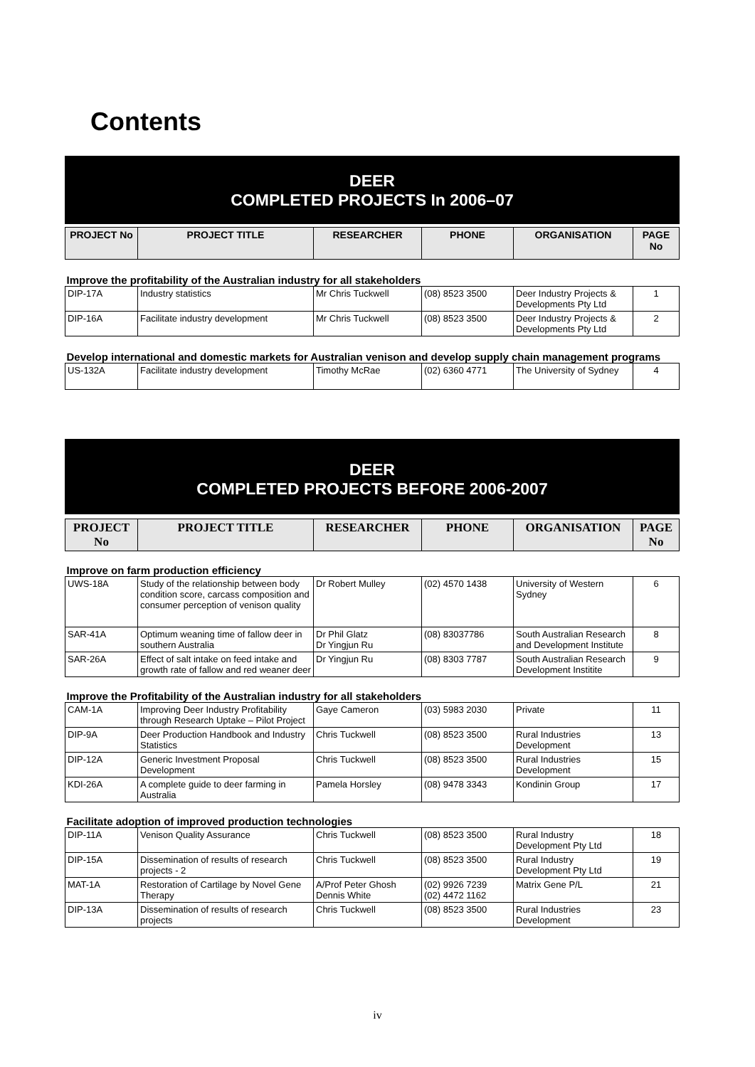Contents
DEER
COMPLETED PROJECTS In 2006–07
| PROJECT No | PROJECT TITLE | RESEARCHER | PHONE | ORGANISATION | PAGE No |
| --- | --- | --- | --- | --- | --- |
| Improve the profitability of the Australian industry for all stakeholders | | | | | |
| DIP-17A | Industry statistics | Mr Chris Tuckwell | (08) 8523 3500 | Deer Industry Projects & Developments Pty Ltd | 1 |
| DIP-16A | Facilitate industry development | Mr Chris Tuckwell | (08) 8523 3500 | Deer Industry Projects & Developments Pty Ltd | 2 |
| Develop international and domestic markets for Australian venison and develop supply chain management programs | | | | | |
| US-132A | Facilitate industry development | Timothy McRae | (02) 6360 4771 | The University of Sydney | 4 |
DEER
COMPLETED PROJECTS BEFORE 2006-2007
| PROJECT No | PROJECT TITLE | RESEARCHER | PHONE | ORGANISATION | PAGE No |
| --- | --- | --- | --- | --- | --- |
| Improve on farm production efficiency | | | | | |
| UWS-18A | Study of the relationship between body condition score, carcass composition and consumer perception of venison quality | Dr Robert Mulley | (02) 4570 1438 | University of Western Sydney | 6 |
| SAR-41A | Optimum weaning time of fallow deer in southern Australia | Dr Phil Glatz Dr Yingjun Ru | (08) 83037786 | South Australian Research and Development Institute | 8 |
| SAR-26A | Effect of salt intake on feed intake and growth rate of fallow and red weaner deer | Dr Yingjun Ru | (08) 8303 7787 | South Australian Research Development Institite | 9 |
| Improve the Profitability of the Australian industry for all stakeholders | | | | | |
| CAM-1A | Improving Deer Industry Profitability through Research Uptake – Pilot Project | Gaye Cameron | (03) 5983 2030 | Private | 11 |
| DIP-9A | Deer Production Handbook and Industry Statistics | Chris Tuckwell | (08) 8523 3500 | Rural Industries Development | 13 |
| DIP-12A | Generic Investment Proposal Development | Chris Tuckwell | (08) 8523 3500 | Rural Industries Development | 15 |
| KDI-26A | A complete guide to deer farming in Australia | Pamela Horsley | (08) 9478 3343 | Kondinin Group | 17 |
| Facilitate adoption of improved production technologies | | | | | |
| DIP-11A | Venison Quality Assurance | Chris Tuckwell | (08) 8523 3500 | Rural Industry Development Pty Ltd | 18 |
| DIP-15A | Dissemination of results of research projects - 2 | Chris Tuckwell | (08) 8523 3500 | Rural Industry Development Pty Ltd | 19 |
| MAT-1A | Restoration of Cartilage by Novel Gene Therapy | A/Prof Peter Ghosh Dennis White | (02) 9926 7239 (02) 4472 1162 | Matrix Gene P/L | 21 |
| DIP-13A | Dissemination of results of research projects | Chris Tuckwell | (08) 8523 3500 | Rural Industries Development | 23 |
iv